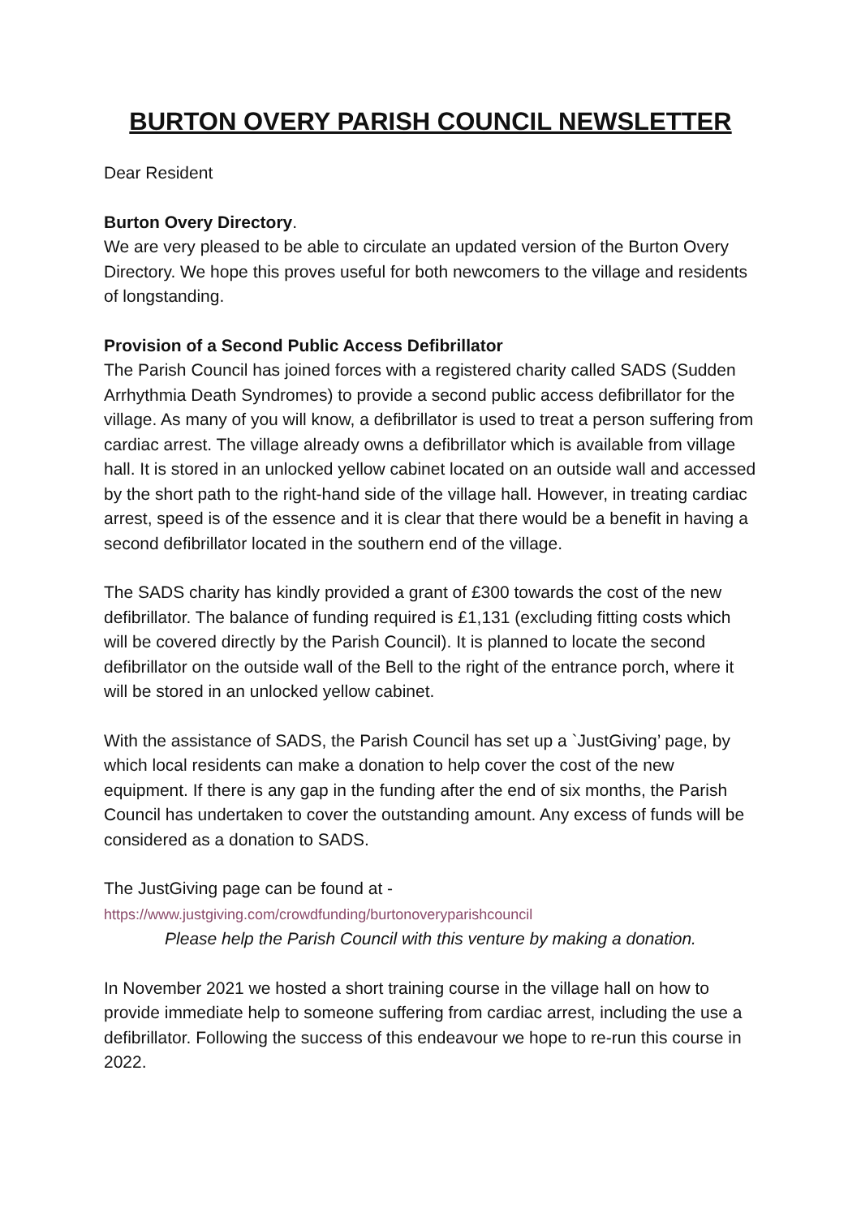BURTON OVERY PARISH COUNCIL NEWSLETTER
Dear Resident
Burton Overy Directory.
We are very pleased to be able to circulate an updated version of the Burton Overy Directory. We hope this proves useful for both newcomers to the village and residents of longstanding.
Provision of a Second Public Access Defibrillator
The Parish Council has joined forces with a registered charity called SADS (Sudden Arrhythmia Death Syndromes) to provide a second public access defibrillator for the village. As many of you will know, a defibrillator is used to treat a person suffering from cardiac arrest. The village already owns a defibrillator which is available from village hall. It is stored in an unlocked yellow cabinet located on an outside wall and accessed by the short path to the right-hand side of the village hall. However, in treating cardiac arrest, speed is of the essence and it is clear that there would be a benefit in having a second defibrillator located in the southern end of the village.
The SADS charity has kindly provided a grant of £300 towards the cost of the new defibrillator. The balance of funding required is £1,131 (excluding fitting costs which will be covered directly by the Parish Council). It is planned to locate the second defibrillator on the outside wall of the Bell to the right of the entrance porch, where it will be stored in an unlocked yellow cabinet.
With the assistance of SADS, the Parish Council has set up a `JustGiving’ page, by which local residents can make a donation to help cover the cost of the new equipment. If there is any gap in the funding after the end of six months, the Parish Council has undertaken to cover the outstanding amount. Any excess of funds will be considered as a donation to SADS.
The JustGiving page can be found at -
https://www.justgiving.com/crowdfunding/burtonoveryparishcouncil
Please help the Parish Council with this venture by making a donation.
In November 2021 we hosted a short training course in the village hall on how to provide immediate help to someone suffering from cardiac arrest, including the use a defibrillator. Following the success of this endeavour we hope to re-run this course in 2022.